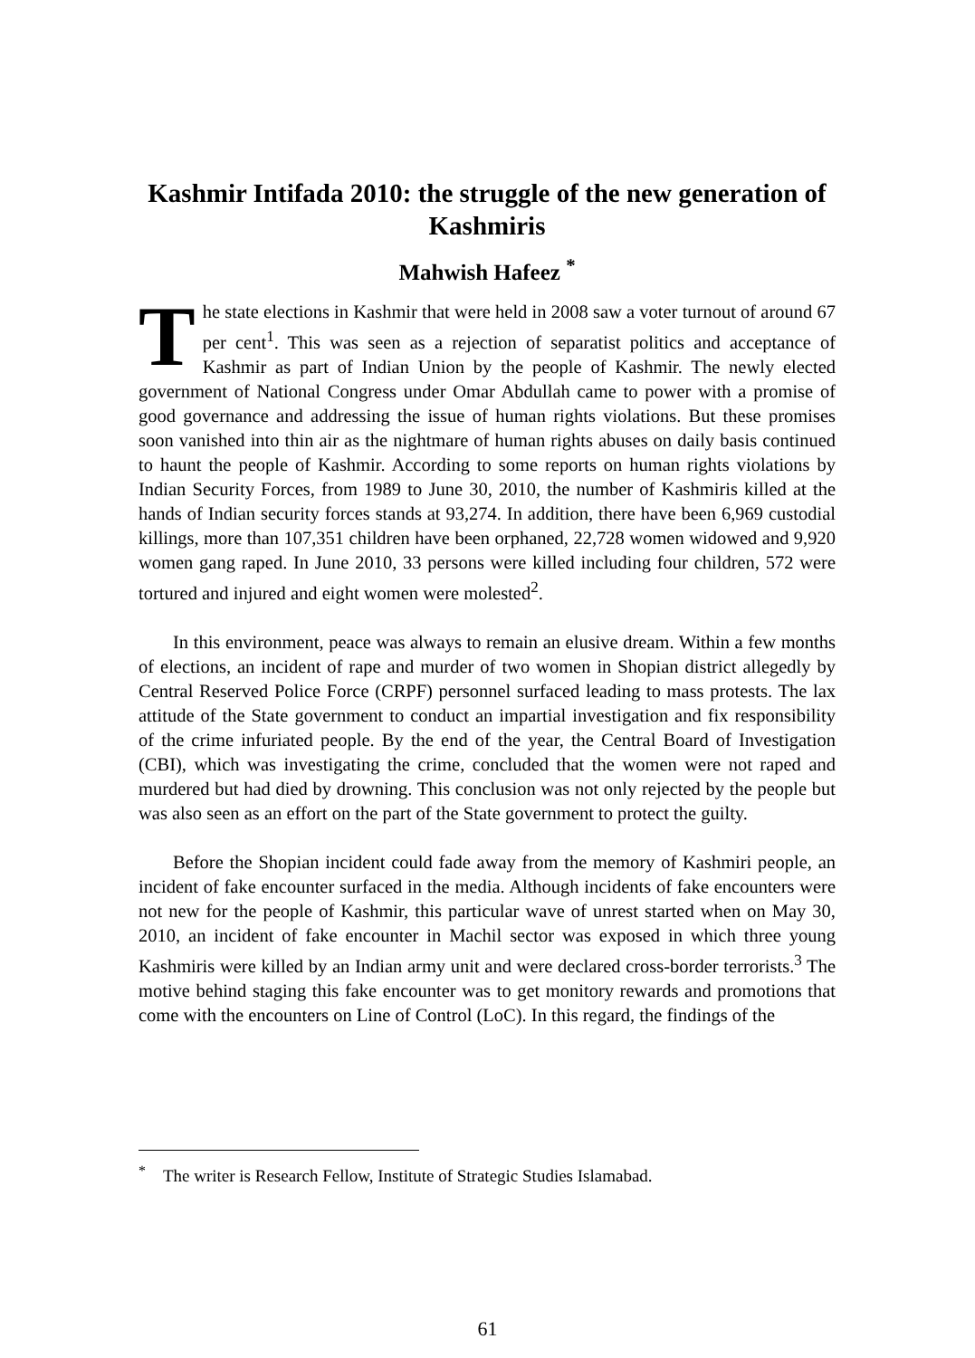Kashmir Intifada 2010: the struggle of the new generation of Kashmiris
Mahwish Hafeez <sup>*</sup>
The state elections in Kashmir that were held in 2008 saw a voter turnout of around 67 per cent<sup>1</sup>. This was seen as a rejection of separatist politics and acceptance of Kashmir as part of Indian Union by the people of Kashmir. The newly elected government of National Congress under Omar Abdullah came to power with a promise of good governance and addressing the issue of human rights violations. But these promises soon vanished into thin air as the nightmare of human rights abuses on daily basis continued to haunt the people of Kashmir. According to some reports on human rights violations by Indian Security Forces, from 1989 to June 30, 2010, the number of Kashmiris killed at the hands of Indian security forces stands at 93,274. In addition, there have been 6,969 custodial killings, more than 107,351 children have been orphaned, 22,728 women widowed and 9,920 women gang raped. In June 2010, 33 persons were killed including four children, 572 were tortured and injured and eight women were molested<sup>2</sup>.
In this environment, peace was always to remain an elusive dream. Within a few months of elections, an incident of rape and murder of two women in Shopian district allegedly by Central Reserved Police Force (CRPF) personnel surfaced leading to mass protests. The lax attitude of the State government to conduct an impartial investigation and fix responsibility of the crime infuriated people. By the end of the year, the Central Board of Investigation (CBI), which was investigating the crime, concluded that the women were not raped and murdered but had died by drowning. This conclusion was not only rejected by the people but was also seen as an effort on the part of the State government to protect the guilty.
Before the Shopian incident could fade away from the memory of Kashmiri people, an incident of fake encounter surfaced in the media. Although incidents of fake encounters were not new for the people of Kashmir, this particular wave of unrest started when on May 30, 2010, an incident of fake encounter in Machil sector was exposed in which three young Kashmiris were killed by an Indian army unit and were declared cross-border terrorists.<sup>3</sup> The motive behind staging this fake encounter was to get monitory rewards and promotions that come with the encounters on Line of Control (LoC). In this regard, the findings of the
<sup>*</sup> The writer is Research Fellow, Institute of Strategic Studies Islamabad.
61